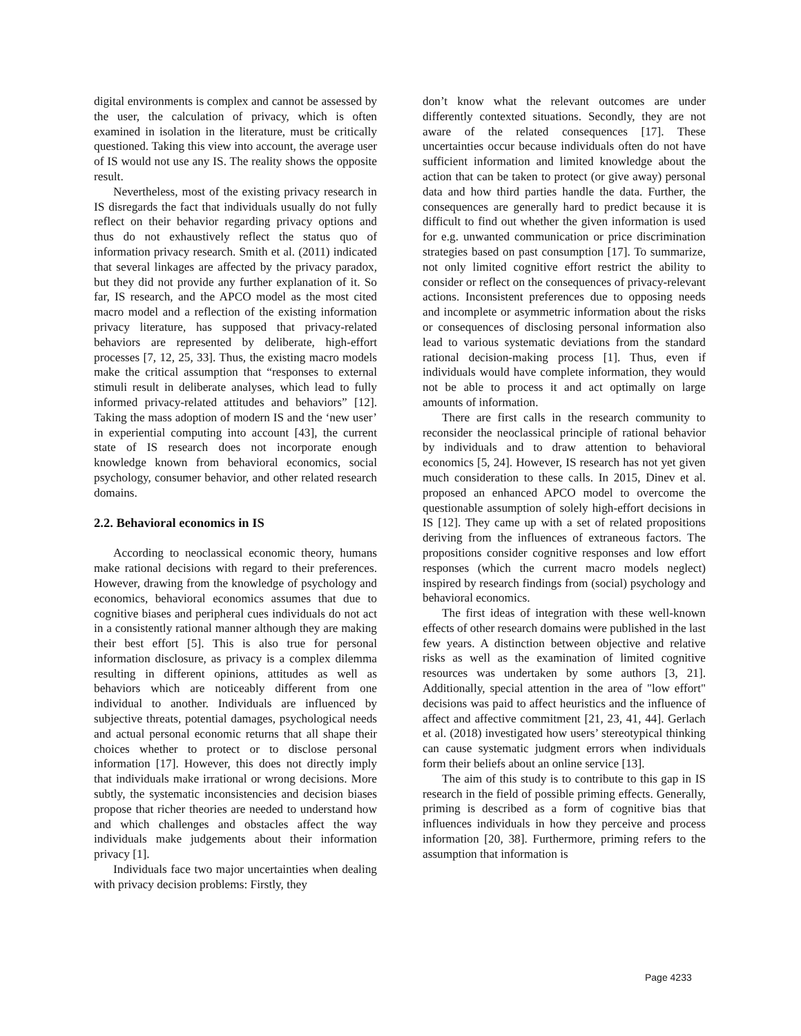digital environments is complex and cannot be assessed by the user, the calculation of privacy, which is often examined in isolation in the literature, must be critically questioned. Taking this view into account, the average user of IS would not use any IS. The reality shows the opposite result.
Nevertheless, most of the existing privacy research in IS disregards the fact that individuals usually do not fully reflect on their behavior regarding privacy options and thus do not exhaustively reflect the status quo of information privacy research. Smith et al. (2011) indicated that several linkages are affected by the privacy paradox, but they did not provide any further explanation of it. So far, IS research, and the APCO model as the most cited macro model and a reflection of the existing information privacy literature, has supposed that privacy-related behaviors are represented by deliberate, high-effort processes [7, 12, 25, 33]. Thus, the existing macro models make the critical assumption that “responses to external stimuli result in deliberate analyses, which lead to fully informed privacy-related attitudes and behaviors” [12]. Taking the mass adoption of modern IS and the ‘new user’ in experiential computing into account [43], the current state of IS research does not incorporate enough knowledge known from behavioral economics, social psychology, consumer behavior, and other related research domains.
2.2. Behavioral economics in IS
According to neoclassical economic theory, humans make rational decisions with regard to their preferences. However, drawing from the knowledge of psychology and economics, behavioral economics assumes that due to cognitive biases and peripheral cues individuals do not act in a consistently rational manner although they are making their best effort [5]. This is also true for personal information disclosure, as privacy is a complex dilemma resulting in different opinions, attitudes as well as behaviors which are noticeably different from one individual to another. Individuals are influenced by subjective threats, potential damages, psychological needs and actual personal economic returns that all shape their choices whether to protect or to disclose personal information [17]. However, this does not directly imply that individuals make irrational or wrong decisions. More subtly, the systematic inconsistencies and decision biases propose that richer theories are needed to understand how and which challenges and obstacles affect the way individuals make judgements about their information privacy [1].
Individuals face two major uncertainties when dealing with privacy decision problems: Firstly, they
don’t know what the relevant outcomes are under differently contexted situations. Secondly, they are not aware of the related consequences [17]. These uncertainties occur because individuals often do not have sufficient information and limited knowledge about the action that can be taken to protect (or give away) personal data and how third parties handle the data. Further, the consequences are generally hard to predict because it is difficult to find out whether the given information is used for e.g. unwanted communication or price discrimination strategies based on past consumption [17]. To summarize, not only limited cognitive effort restrict the ability to consider or reflect on the consequences of privacy-relevant actions. Inconsistent preferences due to opposing needs and incomplete or asymmetric information about the risks or consequences of disclosing personal information also lead to various systematic deviations from the standard rational decision-making process [1]. Thus, even if individuals would have complete information, they would not be able to process it and act optimally on large amounts of information.
There are first calls in the research community to reconsider the neoclassical principle of rational behavior by individuals and to draw attention to behavioral economics [5, 24]. However, IS research has not yet given much consideration to these calls. In 2015, Dinev et al. proposed an enhanced APCO model to overcome the questionable assumption of solely high-effort decisions in IS [12]. They came up with a set of related propositions deriving from the influences of extraneous factors. The propositions consider cognitive responses and low effort responses (which the current macro models neglect) inspired by research findings from (social) psychology and behavioral economics.
The first ideas of integration with these well-known effects of other research domains were published in the last few years. A distinction between objective and relative risks as well as the examination of limited cognitive resources was undertaken by some authors [3, 21]. Additionally, special attention in the area of "low effort" decisions was paid to affect heuristics and the influence of affect and affective commitment [21, 23, 41, 44]. Gerlach et al. (2018) investigated how users’ stereotypical thinking can cause systematic judgment errors when individuals form their beliefs about an online service [13].
The aim of this study is to contribute to this gap in IS research in the field of possible priming effects. Generally, priming is described as a form of cognitive bias that influences individuals in how they perceive and process information [20, 38]. Furthermore, priming refers to the assumption that information is
Page 4233